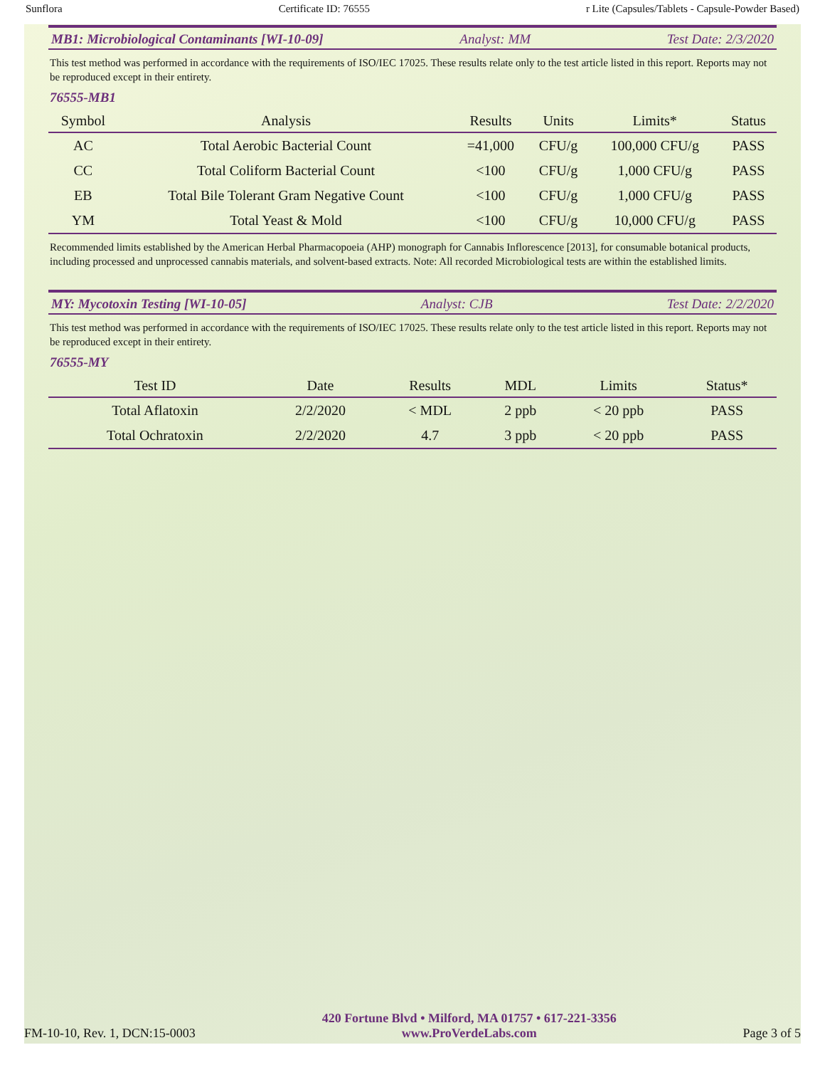Sunflora Certificate ID: 76555 r Lite (Capsules/Tablets - Capsule-Powder Based)
MB1: Microbiological Contaminants [WI-10-09] Analyst: MM Test Date: 2/3/2020
This test method was performed in accordance with the requirements of ISO/IEC 17025. These results relate only to the test article listed in this report. Reports may not be reproduced except in their entirety.
76555-MB1
| Symbol | Analysis | Results | Units | Limits* | Status |
| --- | --- | --- | --- | --- | --- |
| AC | Total Aerobic Bacterial Count | =41,000 | CFU/g | 100,000 CFU/g | PASS |
| CC | Total Coliform Bacterial Count | <100 | CFU/g | 1,000 CFU/g | PASS |
| EB | Total Bile Tolerant Gram Negative Count | <100 | CFU/g | 1,000 CFU/g | PASS |
| YM | Total Yeast & Mold | <100 | CFU/g | 10,000 CFU/g | PASS |
Recommended limits established by the American Herbal Pharmacopoeia (AHP) monograph for Cannabis Inflorescence [2013], for consumable botanical products, including processed and unprocessed cannabis materials, and solvent-based extracts. Note: All recorded Microbiological tests are within the established limits.
MY: Mycotoxin Testing [WI-10-05] Analyst: CJB Test Date: 2/2/2020
This test method was performed in accordance with the requirements of ISO/IEC 17025. These results relate only to the test article listed in this report. Reports may not be reproduced except in their entirety.
76555-MY
| Test ID | Date | Results | MDL | Limits | Status* |
| --- | --- | --- | --- | --- | --- |
| Total Aflatoxin | 2/2/2020 | < MDL | 2 ppb | < 20 ppb | PASS |
| Total Ochratoxin | 2/2/2020 | 4.7 | 3 ppb | < 20 ppb | PASS |
FM-10-10, Rev. 1, DCN:15-0003
420 Fortune Blvd • Milford, MA 01757 • 617-221-3356
www.ProVerdeLabs.com
Page 3 of 5